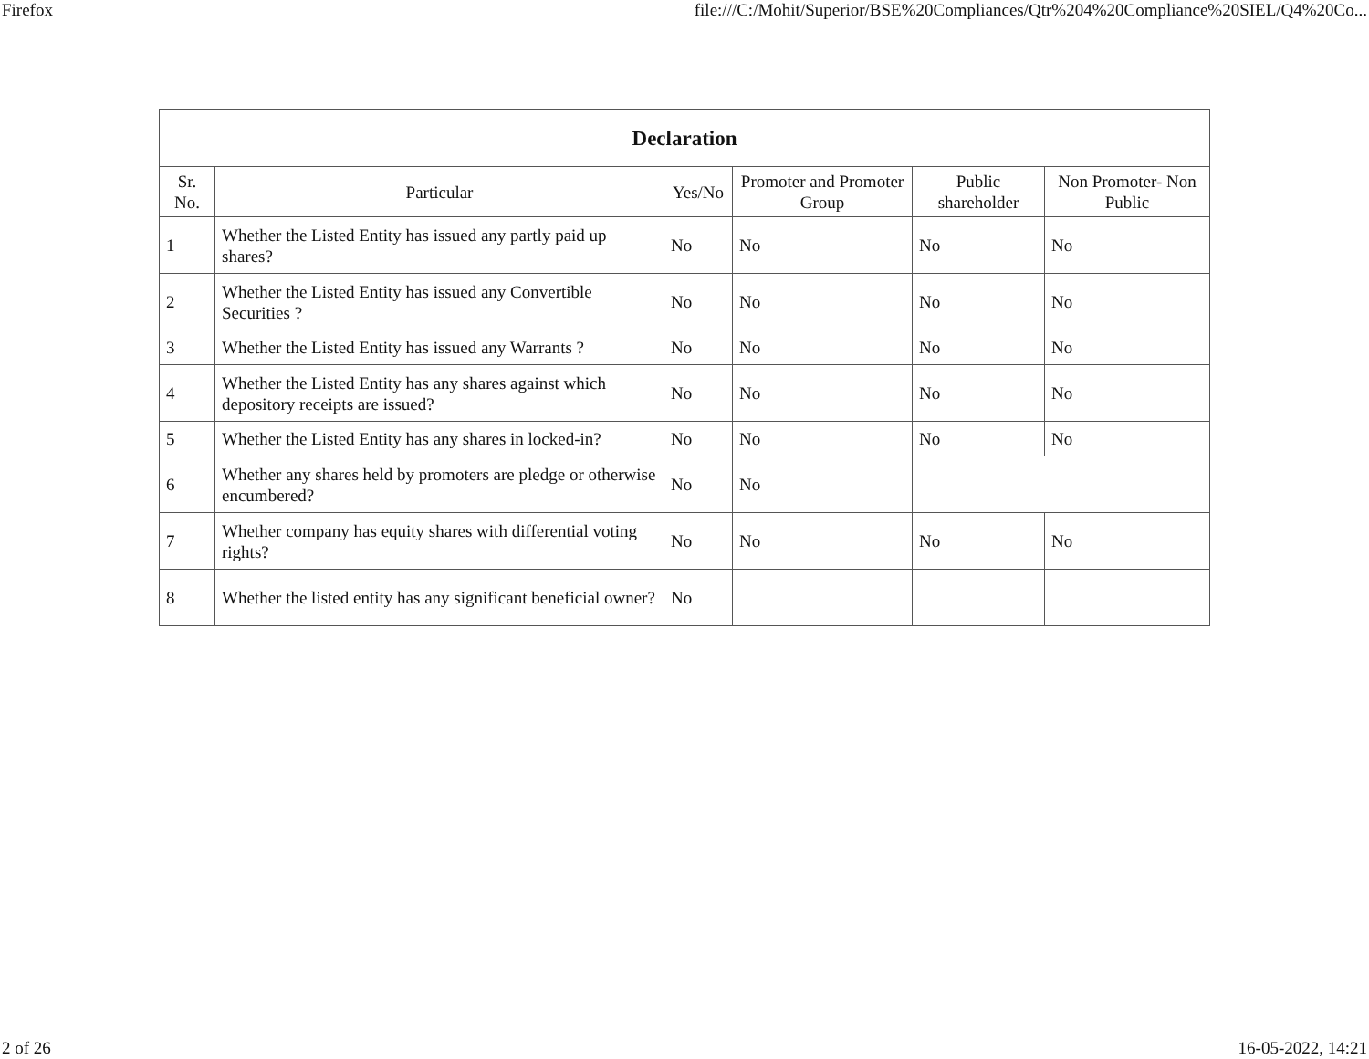Firefox file:///C:/Mohit/Superior/BSE%20Compliances/Qtr%204%20Compliance%20SIEL/Q4%20Co...
| Declaration | | | | | |
| --- | --- | --- | --- | --- | --- |
| Sr. No. | Particular | Yes/No | Promoter and Promoter Group | Public shareholder | Non Promoter- Non Public |
| 1 | Whether the Listed Entity has issued any partly paid up shares? | No | No | No | No |
| 2 | Whether the Listed Entity has issued any Convertible Securities ? | No | No | No | No |
| 3 | Whether the Listed Entity has issued any Warrants ? | No | No | No | No |
| 4 | Whether the Listed Entity has any shares against which depository receipts are issued? | No | No | No | No |
| 5 | Whether the Listed Entity has any shares in locked-in? | No | No | No | No |
| 6 | Whether any shares held by promoters are pledge or otherwise encumbered? | No | No | | |
| 7 | Whether company has equity shares with differential voting rights? | No | No | No | No |
| 8 | Whether the listed entity has any significant beneficial owner? | No | | | |
2 of 26 16-05-2022, 14:21